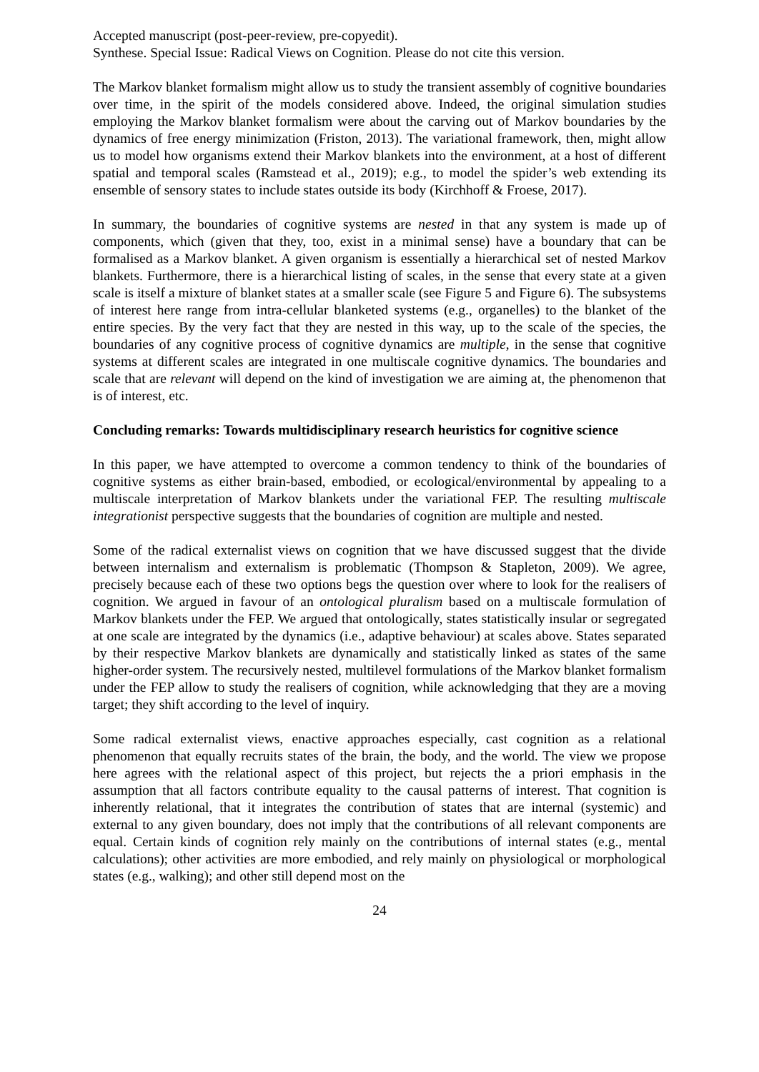Accepted manuscript (post-peer-review, pre-copyedit).
Synthese. Special Issue: Radical Views on Cognition. Please do not cite this version.
The Markov blanket formalism might allow us to study the transient assembly of cognitive boundaries over time, in the spirit of the models considered above. Indeed, the original simulation studies employing the Markov blanket formalism were about the carving out of Markov boundaries by the dynamics of free energy minimization (Friston, 2013). The variational framework, then, might allow us to model how organisms extend their Markov blankets into the environment, at a host of different spatial and temporal scales (Ramstead et al., 2019); e.g., to model the spider’s web extending its ensemble of sensory states to include states outside its body (Kirchhoff & Froese, 2017).
In summary, the boundaries of cognitive systems are nested in that any system is made up of components, which (given that they, too, exist in a minimal sense) have a boundary that can be formalised as a Markov blanket. A given organism is essentially a hierarchical set of nested Markov blankets. Furthermore, there is a hierarchical listing of scales, in the sense that every state at a given scale is itself a mixture of blanket states at a smaller scale (see Figure 5 and Figure 6). The subsystems of interest here range from intra-cellular blanketed systems (e.g., organelles) to the blanket of the entire species. By the very fact that they are nested in this way, up to the scale of the species, the boundaries of any cognitive process of cognitive dynamics are multiple, in the sense that cognitive systems at different scales are integrated in one multiscale cognitive dynamics. The boundaries and scale that are relevant will depend on the kind of investigation we are aiming at, the phenomenon that is of interest, etc.
Concluding remarks: Towards multidisciplinary research heuristics for cognitive science
In this paper, we have attempted to overcome a common tendency to think of the boundaries of cognitive systems as either brain-based, embodied, or ecological/environmental by appealing to a multiscale interpretation of Markov blankets under the variational FEP. The resulting multiscale integrationist perspective suggests that the boundaries of cognition are multiple and nested.
Some of the radical externalist views on cognition that we have discussed suggest that the divide between internalism and externalism is problematic (Thompson & Stapleton, 2009). We agree, precisely because each of these two options begs the question over where to look for the realisers of cognition. We argued in favour of an ontological pluralism based on a multiscale formulation of Markov blankets under the FEP. We argued that ontologically, states statistically insular or segregated at one scale are integrated by the dynamics (i.e., adaptive behaviour) at scales above. States separated by their respective Markov blankets are dynamically and statistically linked as states of the same higher-order system. The recursively nested, multilevel formulations of the Markov blanket formalism under the FEP allow to study the realisers of cognition, while acknowledging that they are a moving target; they shift according to the level of inquiry.
Some radical externalist views, enactive approaches especially, cast cognition as a relational phenomenon that equally recruits states of the brain, the body, and the world. The view we propose here agrees with the relational aspect of this project, but rejects the a priori emphasis in the assumption that all factors contribute equality to the causal patterns of interest. That cognition is inherently relational, that it integrates the contribution of states that are internal (systemic) and external to any given boundary, does not imply that the contributions of all relevant components are equal. Certain kinds of cognition rely mainly on the contributions of internal states (e.g., mental calculations); other activities are more embodied, and rely mainly on physiological or morphological states (e.g., walking); and other still depend most on the
24